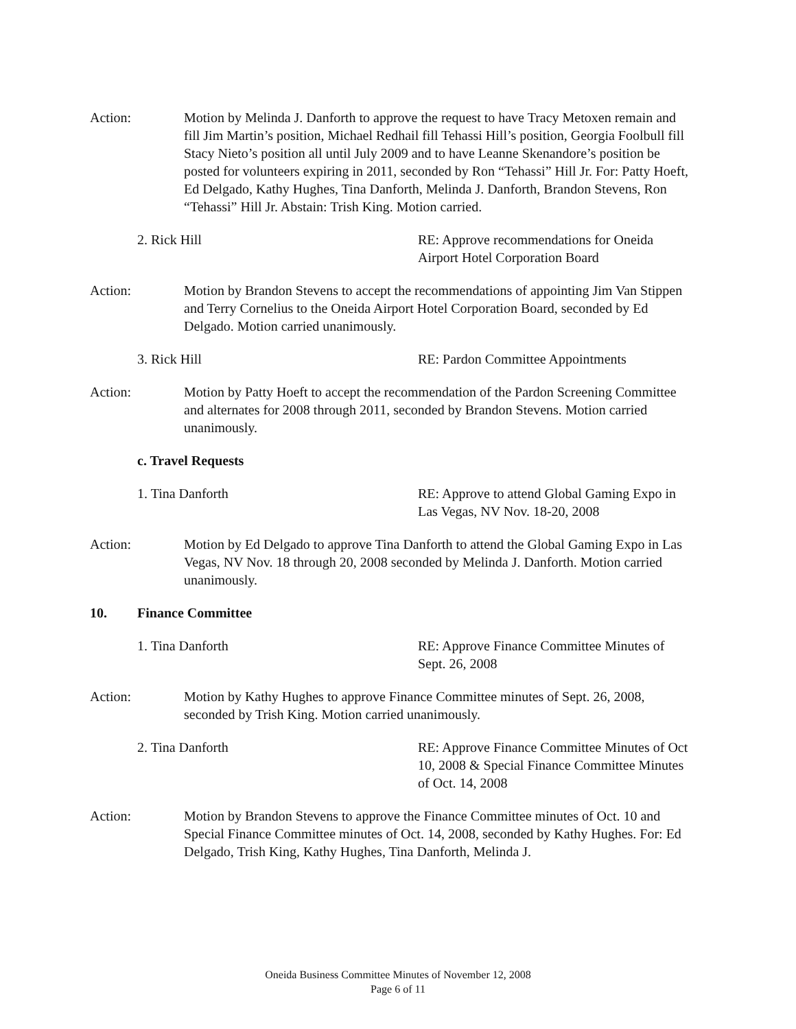Action: Motion by Melinda J. Danforth to approve the request to have Tracy Metoxen remain and fill Jim Martin’s position, Michael Redhail fill Tehassi Hill’s position, Georgia Foolbull fill Stacy Nieto’s position all until July 2009 and to have Leanne Skenandore’s position be posted for volunteers expiring in 2011, seconded by Ron “Tehassi” Hill Jr. For: Patty Hoeft, Ed Delgado, Kathy Hughes, Tina Danforth, Melinda J. Danforth, Brandon Stevens, Ron “Tehassi” Hill Jr. Abstain: Trish King. Motion carried.
2. Rick Hill RE: Approve recommendations for Oneida Airport Hotel Corporation Board
Action: Motion by Brandon Stevens to accept the recommendations of appointing Jim Van Stippen and Terry Cornelius to the Oneida Airport Hotel Corporation Board, seconded by Ed Delgado. Motion carried unanimously.
3. Rick Hill RE: Pardon Committee Appointments
Action: Motion by Patty Hoeft to accept the recommendation of the Pardon Screening Committee and alternates for 2008 through 2011, seconded by Brandon Stevens. Motion carried unanimously.
c. Travel Requests
1. Tina Danforth RE: Approve to attend Global Gaming Expo in Las Vegas, NV Nov. 18-20, 2008
Action: Motion by Ed Delgado to approve Tina Danforth to attend the Global Gaming Expo in Las Vegas, NV Nov. 18 through 20, 2008 seconded by Melinda J. Danforth. Motion carried unanimously.
10. Finance Committee
1. Tina Danforth RE: Approve Finance Committee Minutes of Sept. 26, 2008
Action: Motion by Kathy Hughes to approve Finance Committee minutes of Sept. 26, 2008, seconded by Trish King. Motion carried unanimously.
2. Tina Danforth RE: Approve Finance Committee Minutes of Oct 10, 2008 & Special Finance Committee Minutes of Oct. 14, 2008
Action: Motion by Brandon Stevens to approve the Finance Committee minutes of Oct. 10 and Special Finance Committee minutes of Oct. 14, 2008, seconded by Kathy Hughes. For: Ed Delgado, Trish King, Kathy Hughes, Tina Danforth, Melinda J.
Oneida Business Committee Minutes of November 12, 2008
Page 6 of 11